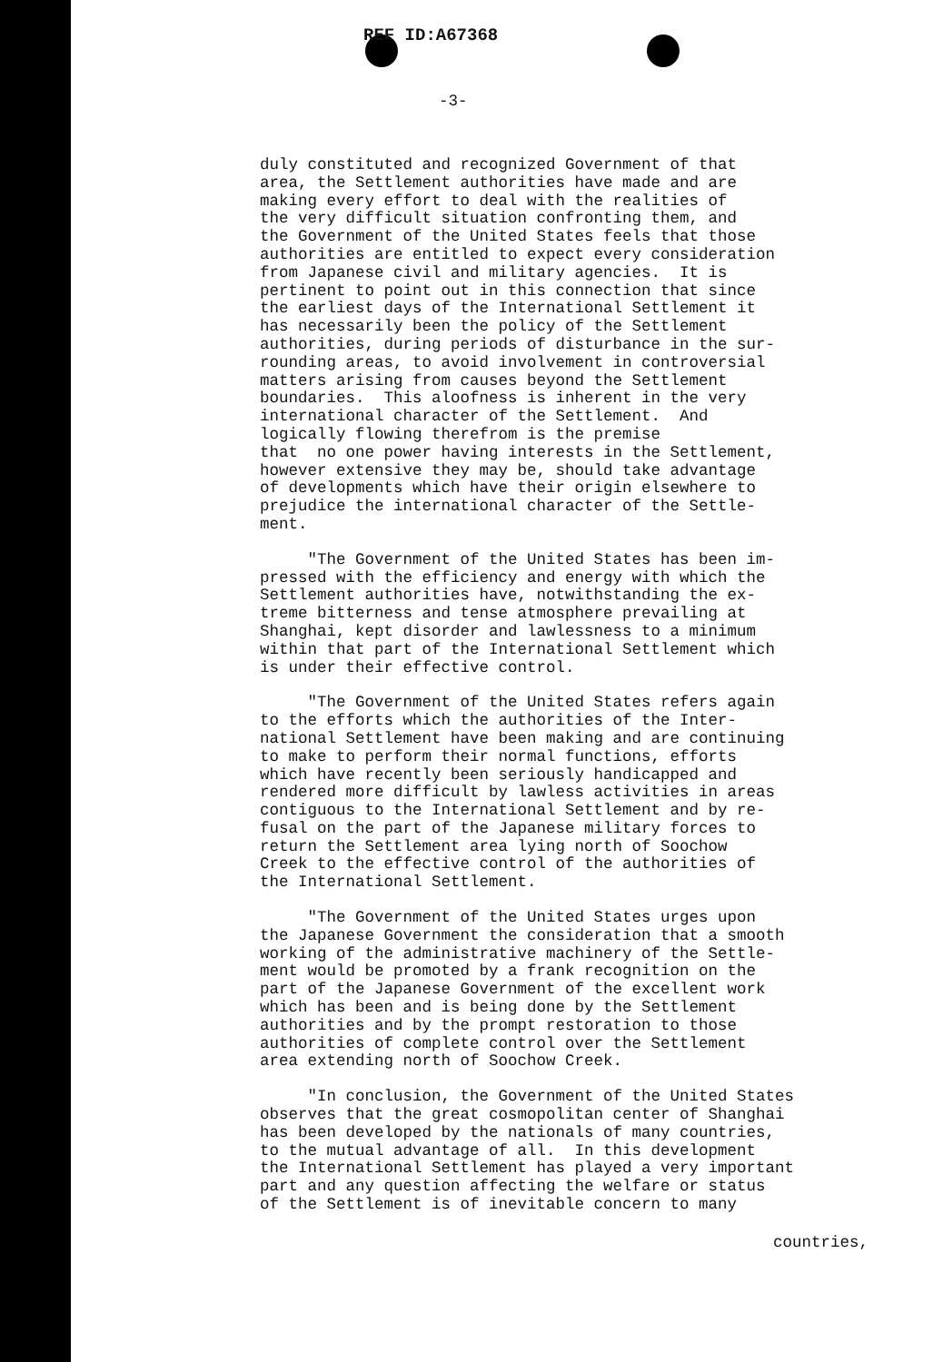REF ID:A67368
-3-
duly constituted and recognized Government of that area, the Settlement authorities have made and are making every effort to deal with the realities of the very difficult situation confronting them, and the Government of the United States feels that those authorities are entitled to expect every consideration from Japanese civil and military agencies. It is pertinent to point out in this connection that since the earliest days of the International Settlement it has necessarily been the policy of the Settlement authorities, during periods of disturbance in the sur- rounding areas, to avoid involvement in controversial matters arising from causes beyond the Settlement boundaries. This aloofness is inherent in the very international character of the Settlement. And logically flowing therefrom is the premise that no one power having interests in the Settlement, however extensive they may be, should take advantage of developments which have their origin elsewhere to prejudice the international character of the Settle- ment.
"The Government of the United States has been im- pressed with the efficiency and energy with which the Settlement authorities have, notwithstanding the ex- treme bitterness and tense atmosphere prevailing at Shanghai, kept disorder and lawlessness to a minimum within that part of the International Settlement which is under their effective control.
"The Government of the United States refers again to the efforts which the authorities of the Inter- national Settlement have been making and are continuing to make to perform their normal functions, efforts which have recently been seriously handicapped and rendered more difficult by lawless activities in areas contiguous to the International Settlement and by re- fusal on the part of the Japanese military forces to return the Settlement area lying north of Soochow Creek to the effective control of the authorities of the International Settlement.
"The Government of the United States urges upon the Japanese Government the consideration that a smooth working of the administrative machinery of the Settle- ment would be promoted by a frank recognition on the part of the Japanese Government of the excellent work which has been and is being done by the Settlement authorities and by the prompt restoration to those authorities of complete control over the Settlement area extending north of Soochow Creek.
"In conclusion, the Government of the United States observes that the great cosmopolitan center of Shanghai has been developed by the nationals of many countries, to the mutual advantage of all. In this development the International Settlement has played a very important part and any question affecting the welfare or status of the Settlement is of inevitable concern to many
countries,